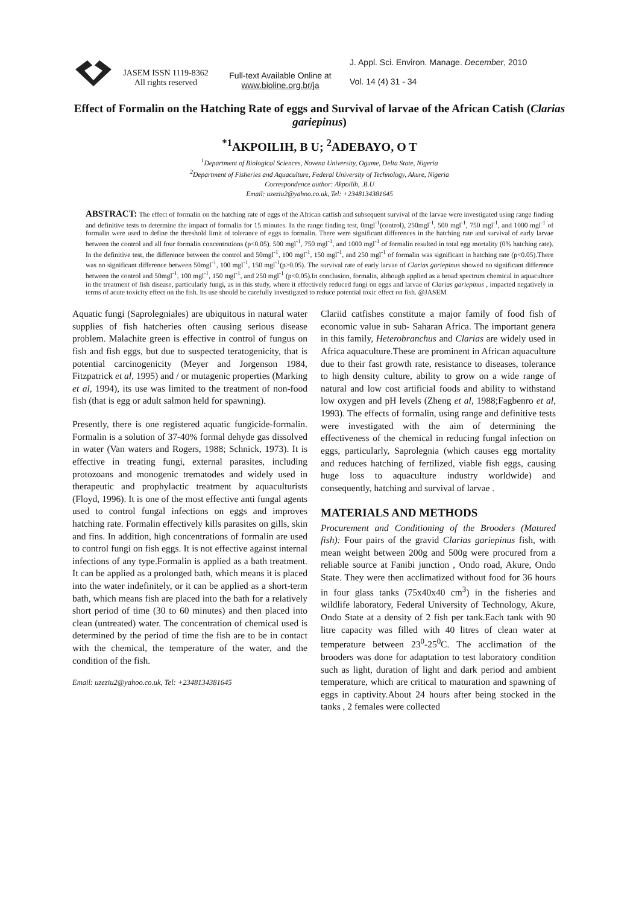JASEM ISSN 1119-8362
All rights reserved
Full-text Available Online at
www.bioline.org.br/ja
J. Appl. Sci. Environ. Manage. December, 2010
Vol. 14 (4) 31 - 34
Effect of Formalin on the Hatching Rate of eggs and Survival of larvae of the African Catish (Clarias gariepinus)
<sup>*1</sup>AKPOILIH, B U; <sup>2</sup>ADEBAYO, O T
<sup>1</sup> Department of Biological Sciences, Novena University, Ogume, Delta State, Nigeria
<sup>2</sup> Department of Fisheries and Aquaculture, Federal University of Technology, Akure, Nigeria
Correspondence author: Akpoilih, .B.U
Email: uzeziu2@yahoo.co.uk, Tel: +2348134381645
ABSTRACT: The effect of formalin on the hatching rate of eggs of the African catfish and subsequent survival of the larvae were investigated using range finding and definitive tests to determine the impact of formalin for 15 minutes. In the range finding test, 0mgl<sup>-1</sup>(control), 250mgl<sup>-1</sup>, 500 mgl<sup>-1</sup>, 750 mgl<sup>-1</sup>, and 1000 mgl<sup>-1</sup> of formalin were used to define the threshold limit of tolerance of eggs to formalin. There were significant differences in the hatching rate and survival of early larvae between the control and all four formalin concentrations (p<0.05). 500 mgl<sup>-1</sup>, 750 mgl<sup>-1</sup>, and 1000 mgl<sup>-1</sup> of formalin resulted in total egg mortality (0% hatching rate). In the definitive test, the difference between the control and 50mgl<sup>-1</sup>, 100 mgl<sup>-1</sup>, 150 mgl<sup>-1</sup>, and 250 mgl<sup>-1</sup> of formalin was significant in hatching rate (p<0.05).There was no significant difference between 50mgl<sup>-1</sup>, 100 mgl<sup>-1</sup>, 150 mgl<sup>-1</sup>(p>0.05). The survival rate of early larvae of Clarias gariepinus showed no significant difference between the control and 50mgl<sup>-1</sup>, 100 mgl<sup>-1</sup>, 150 mgl<sup>-1</sup>, and 250 mgl<sup>-1</sup> (p<0.05).In conclusion, formalin, although applied as a broad spectrum chemical in aquaculture in the treatment of fish disease, particularly fungi, as in this study, where it effectively reduced fungi on eggs and larvae of Clarias gariepinus , impacted negatively in terms of acute toxicity effect on the fish. Its use should be carefully investigated to reduce potential toxic effect on fish. @JASEM
Aquatic fungi (Saprolegniales) are ubiquitous in natural water supplies of fish hatcheries often causing serious disease problem. Malachite green is effective in control of fungus on fish and fish eggs, but due to suspected teratogenicity, that is potential carcinogenicity (Meyer and Jorgenson 1984, Fitzpatrick et al, 1995) and / or mutagenic properties (Marking et al, 1994), its use was limited to the treatment of non-food fish (that is egg or adult salmon held for spawning).
Presently, there is one registered aquatic fungicide-formalin. Formalin is a solution of 37-40% formal dehyde gas dissolved in water (Van waters and Rogers, 1988; Schnick, 1973). It is effective in treating fungi, external parasites, including protozoans and monogenic trematodes and widely used in therapeutic and prophylactic treatment by aquaculturists (Floyd, 1996). It is one of the most effective anti fungal agents used to control fungal infections on eggs and improves hatching rate. Formalin effectively kills parasites on gills, skin and fins. In addition, high concentrations of formalin are used to control fungi on fish eggs. It is not effective against internal infections of any type.Formalin is applied as a bath treatment. It can be applied as a prolonged bath, which means it is placed into the water indefinitely, or it can be applied as a short-term bath, which means fish are placed into the bath for a relatively short period of time (30 to 60 minutes) and then placed into clean (untreated) water. The concentration of chemical used is determined by the period of time the fish are to be in contact with the chemical, the temperature of the water, and the condition of the fish.
Email: uzeziu2@yahoo.co.uk, Tel: +2348134381645
Clariid catfishes constitute a major family of food fish of economic value in sub- Saharan Africa. The important genera in this family, Heterobranchus and Clarias are widely used in Africa aquaculture.These are prominent in African aquaculture due to their fast growth rate, resistance to diseases, tolerance to high density culture, ability to grow on a wide range of natural and low cost artificial foods and ability to withstand low oxygen and pH levels (Zheng et al, 1988;Fagbenro et al, 1993). The effects of formalin, using range and definitive tests were investigated with the aim of determining the effectiveness of the chemical in reducing fungal infection on eggs, particularly, Saprolegnia (which causes egg mortality and reduces hatching of fertilized, viable fish eggs, causing huge loss to aquaculture industry worldwide) and consequently, hatching and survival of larvae .
MATERIALS AND METHODS
Procurement and Conditioning of the Brooders (Matured fish): Four pairs of the gravid Clarias gariepinus fish, with mean weight between 200g and 500g were procured from a reliable source at Fanibi junction , Ondo road, Akure, Ondo State. They were then acclimatized without food for 36 hours in four glass tanks (75x40x40 cm<sup>3</sup>) in the fisheries and wildlife laboratory, Federal University of Technology, Akure, Ondo State at a density of 2 fish per tank.Each tank with 90 litre capacity was filled with 40 litres of clean water at temperature between 23<sup>0</sup>-25<sup>0</sup>C. The acclimation of the brooders was done for adaptation to test laboratory condition such as light, duration of light and dark period and ambient temperature, which are critical to maturation and spawning of eggs in captivity.About 24 hours after being stocked in the tanks , 2 females were collected